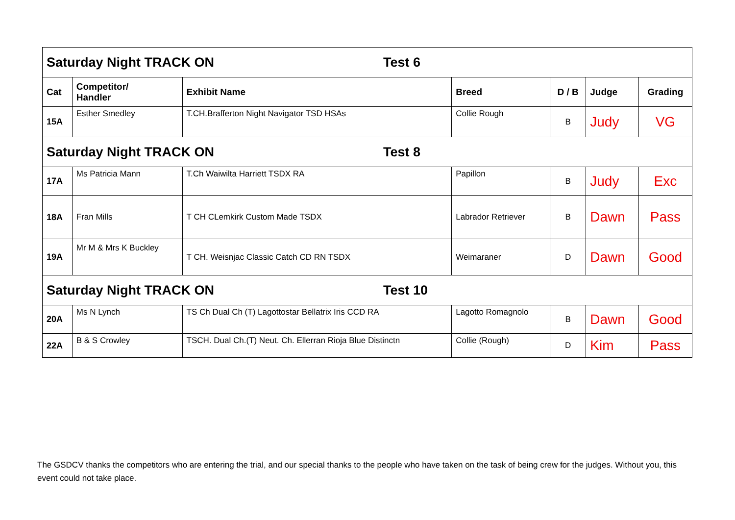| Saturday Night TRACK ON Test 6 | | | | | | |
| Cat | Competitor/ Handler | Exhibit Name | Breed | D / B | Judge | Grading |
| 15A | Esther Smedley | T.CH.Brafferton Night Navigator TSD HSAs | Collie Rough | B | Judy | VG |
| Saturday Night TRACK ON Test 8 | | | | | | |
| 17A | Ms Patricia Mann | T.Ch Waiwilta Harriett TSDX RA | Papillon | B | Judy | Exc |
| 18A | Fran Mills | T CH CLemkirk Custom Made TSDX | Labrador Retriever | B | Dawn | Pass |
| 19A | Mr M & Mrs K Buckley | T CH. Weisnjac Classic Catch CD RN TSDX | Weimaraner | D | Dawn | Good |
| Saturday Night TRACK ON Test 10 | | | | | | |
| 20A | Ms N Lynch | TS Ch Dual Ch (T) Lagottostar Bellatrix Iris CCD RA | Lagotto Romagnolo | B | Dawn | Good |
| 22A | B & S Crowley | TSCH. Dual Ch.(T) Neut. Ch. Ellerran Rioja Blue Distinctn | Collie (Rough) | D | Kim | Pass |
The GSDCV thanks the competitors who are entering the trial, and our special thanks to the people who have taken on the task of being crew for the judges. Without you, this event could not take place.